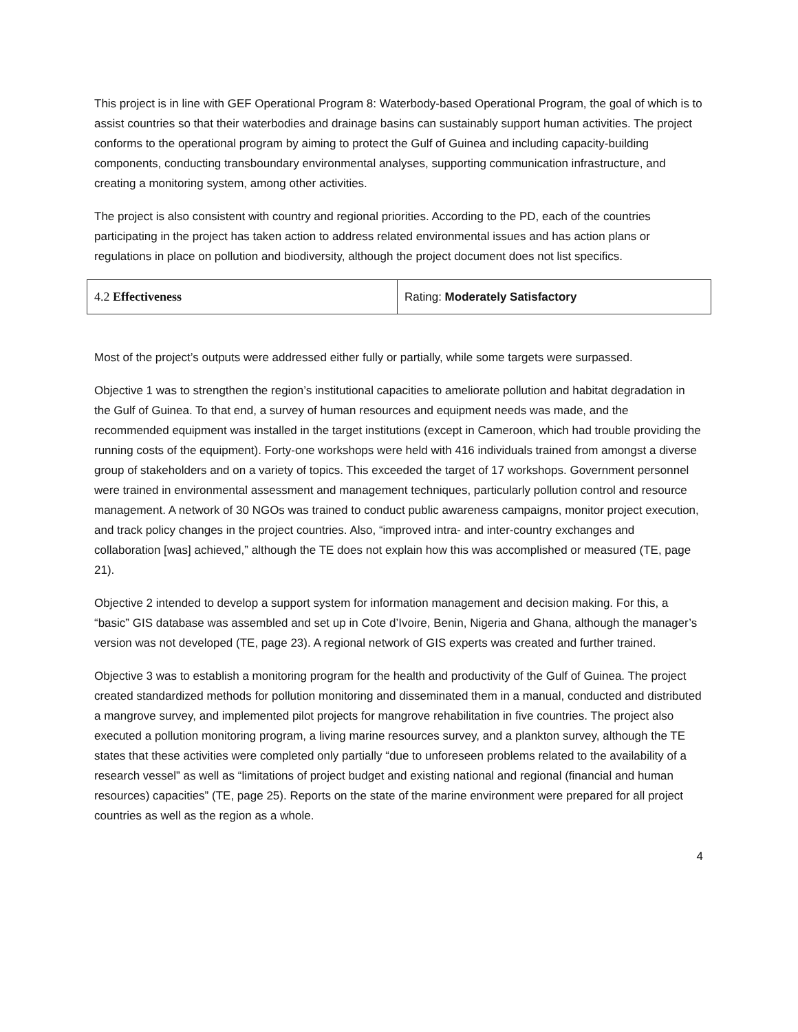This project is in line with GEF Operational Program 8: Waterbody-based Operational Program, the goal of which is to assist countries so that their waterbodies and drainage basins can sustainably support human activities. The project conforms to the operational program by aiming to protect the Gulf of Guinea and including capacity-building components, conducting transboundary environmental analyses, supporting communication infrastructure, and creating a monitoring system, among other activities.
The project is also consistent with country and regional priorities. According to the PD, each of the countries participating in the project has taken action to address related environmental issues and has action plans or regulations in place on pollution and biodiversity, although the project document does not list specifics.
| 4.2 Effectiveness | Rating: Moderately Satisfactory |
Most of the project’s outputs were addressed either fully or partially, while some targets were surpassed.
Objective 1 was to strengthen the region’s institutional capacities to ameliorate pollution and habitat degradation in the Gulf of Guinea. To that end, a survey of human resources and equipment needs was made, and the recommended equipment was installed in the target institutions (except in Cameroon, which had trouble providing the running costs of the equipment). Forty-one workshops were held with 416 individuals trained from amongst a diverse group of stakeholders and on a variety of topics. This exceeded the target of 17 workshops. Government personnel were trained in environmental assessment and management techniques, particularly pollution control and resource management. A network of 30 NGOs was trained to conduct public awareness campaigns, monitor project execution, and track policy changes in the project countries. Also, “improved intra- and inter-country exchanges and collaboration [was] achieved,” although the TE does not explain how this was accomplished or measured (TE, page 21).
Objective 2 intended to develop a support system for information management and decision making. For this, a “basic” GIS database was assembled and set up in Cote d’Ivoire, Benin, Nigeria and Ghana, although the manager’s version was not developed (TE, page 23). A regional network of GIS experts was created and further trained.
Objective 3 was to establish a monitoring program for the health and productivity of the Gulf of Guinea. The project created standardized methods for pollution monitoring and disseminated them in a manual, conducted and distributed a mangrove survey, and implemented pilot projects for mangrove rehabilitation in five countries. The project also executed a pollution monitoring program, a living marine resources survey, and a plankton survey, although the TE states that these activities were completed only partially “due to unforeseen problems related to the availability of a research vessel” as well as “limitations of project budget and existing national and regional (financial and human resources) capacities” (TE, page 25). Reports on the state of the marine environment were prepared for all project countries as well as the region as a whole.
4